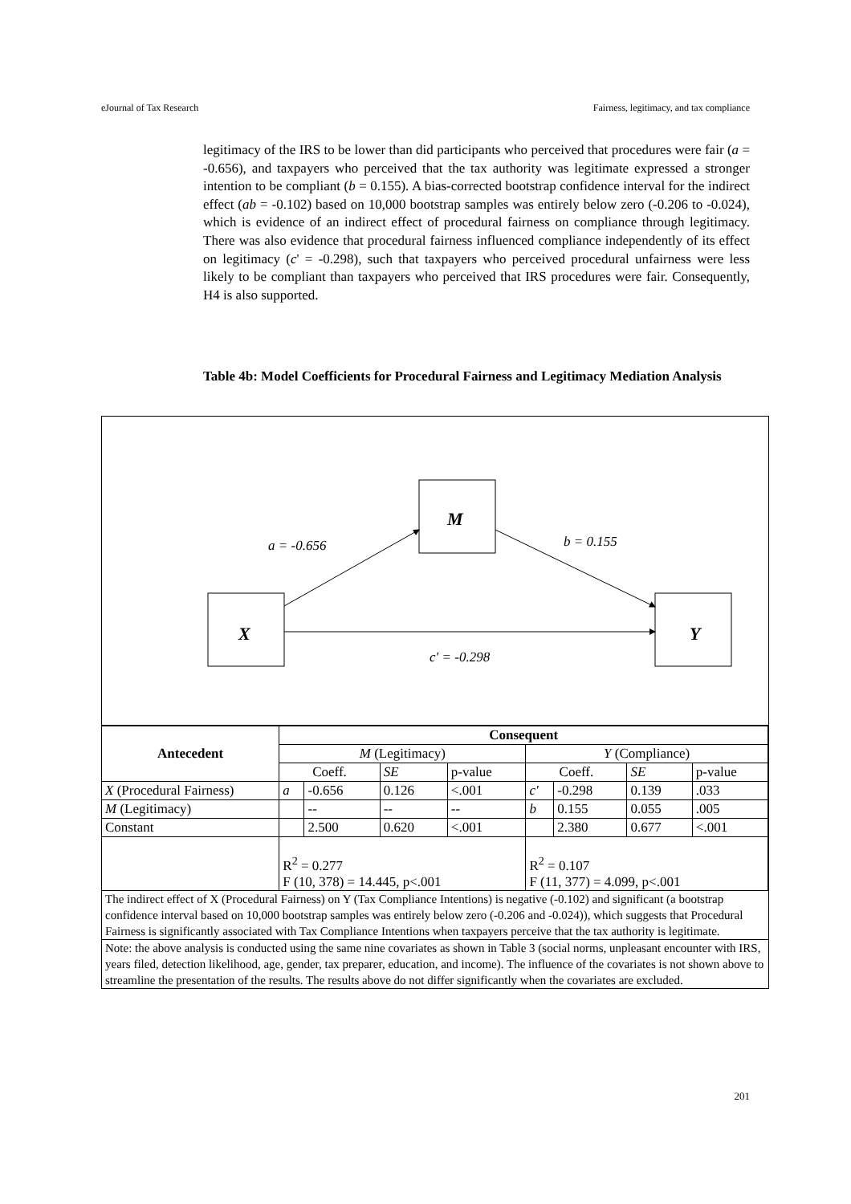eJournal of Tax Research Fairness, legitimacy, and tax compliance
legitimacy of the IRS to be lower than did participants who perceived that procedures were fair (a = -0.656), and taxpayers who perceived that the tax authority was legitimate expressed a stronger intention to be compliant (b = 0.155). A bias-corrected bootstrap confidence interval for the indirect effect (ab = -0.102) based on 10,000 bootstrap samples was entirely below zero (-0.206 to -0.024), which is evidence of an indirect effect of procedural fairness on compliance through legitimacy. There was also evidence that procedural fairness influenced compliance independently of its effect on legitimacy (c' = -0.298), such that taxpayers who perceived procedural unfairness were less likely to be compliant than taxpayers who perceived that IRS procedures were fair. Consequently, H4 is also supported.
Table 4b: Model Coefficients for Procedural Fairness and Legitimacy Mediation Analysis
M
X
Y
a = -0.656
b = 0.155
c′ = -0.298
| Antecedent | Consequent | | | | | | | |
| --- | --- | --- | --- | --- | --- | --- | --- | --- |
| | M (Legitimacy) | | | | Y (Compliance) | | | |
| | Coeff. | | SE | p-value | Coeff. | | SE | p-value |
| X (Procedural Fairness) | a | -0.656 | 0.126 | <.001 | c′ | -0.298 | 0.139 | .033 |
| M (Legitimacy) | | -- | -- | -- | b | 0.155 | 0.055 | .005 |
| Constant | | 2.500 | 0.620 | <.001 | | 2.380 | 0.677 | <.001 |
| | R<sup>2</sup> = 0.277 F (10, 378) = 14.445, p<.001 | | | | R<sup>2</sup> = 0.107 F (11, 377) = 4.099, p<.001 | | | |
| The indirect effect of X (Procedural Fairness) on Y (Tax Compliance Intentions) is negative (-0.102) and significant (a bootstrap confidence interval based on 10,000 bootstrap samples was entirely below zero (-0.206 and -0.024)), which suggests that Procedural Fairness is significantly associated with Tax Compliance Intentions when taxpayers perceive that the tax authority is legitimate. | | | | | | | | |
| Note: the above analysis is conducted using the same nine covariates as shown in Table 3 (social norms, unpleasant encounter with IRS, years filed, detection likelihood, age, gender, tax preparer, education, and income). The influence of the covariates is not shown above to streamline the presentation of the results. The results above do not differ significantly when the covariates are excluded. | | | | | | | | |
201